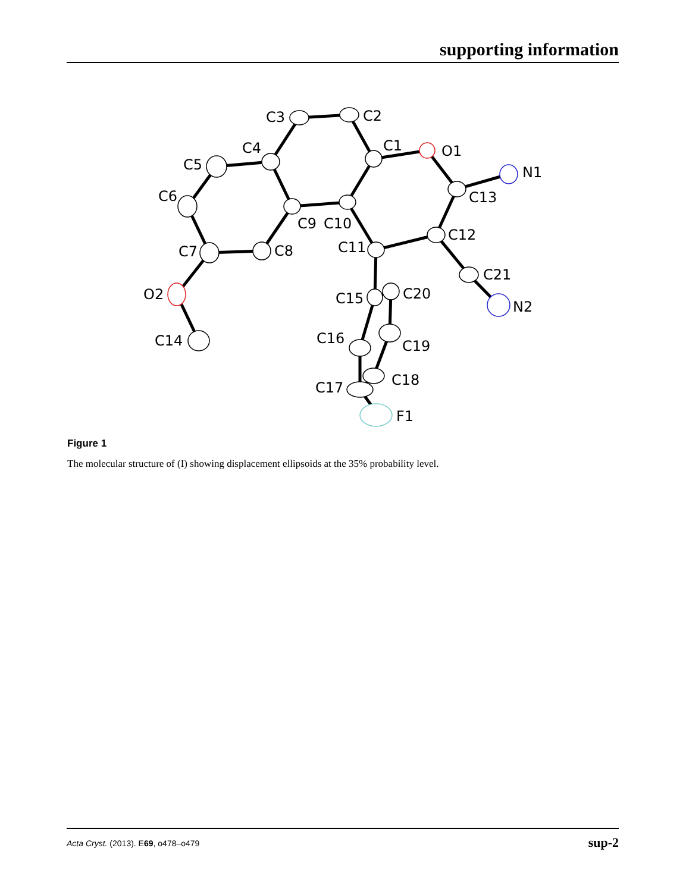supporting information
C3
C2
C1
O1
N1
C13
C4
C5
C6
C9
C10
C12
C11
C7
C8
C21
O2
C15
C20
N2
C16
C19
C14
C18
C17
F1
Figure 1
The molecular structure of (I) showing displacement ellipsoids at the 35% probability level.
Acta Cryst. (2013). E69, o478–o479 sup-2